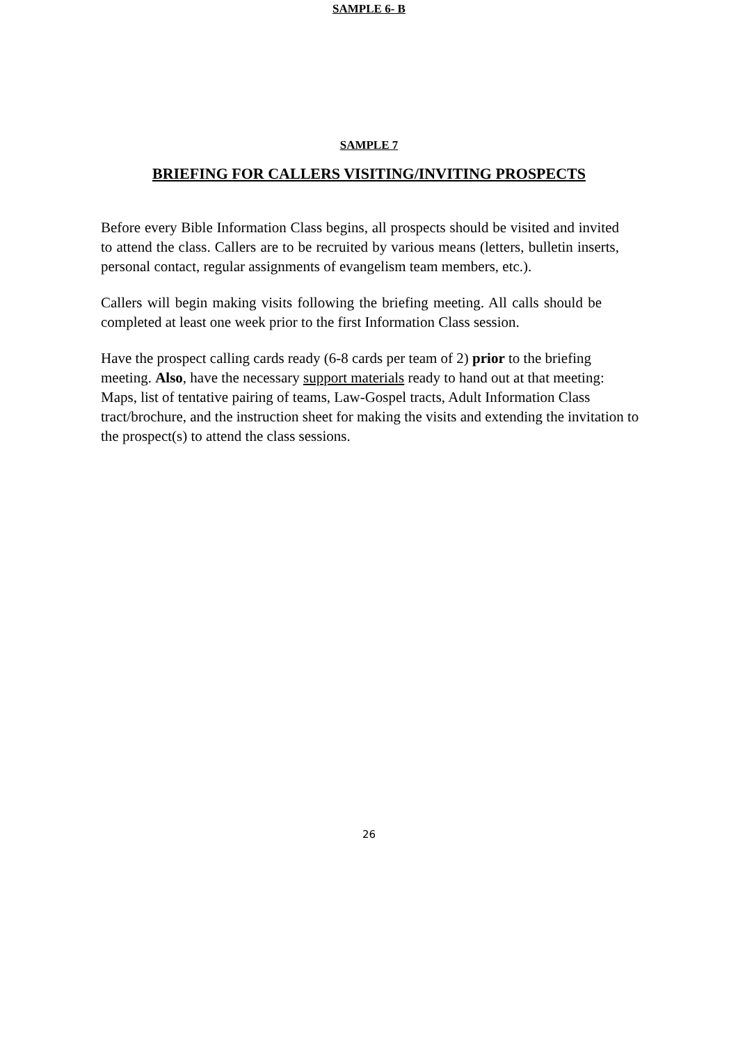SAMPLE 6- B
SAMPLE 7
BRIEFING FOR CALLERS VISITING/INVITING PROSPECTS
Before every Bible Information Class begins, all prospects should be visited and invited to attend the class. Callers are to be recruited by various means (letters, bulletin inserts, personal contact, regular assignments of evangelism team members, etc.).
Callers will begin making visits following the briefing meeting. All calls should be completed at least one week prior to the first Information Class session.
Have the prospect calling cards ready (6-8 cards per team of 2) prior to the briefing meeting. Also, have the necessary support materials ready to hand out at that meeting: Maps, list of tentative pairing of teams, Law-Gospel tracts, Adult Information Class tract/brochure, and the instruction sheet for making the visits and extending the invitation to the prospect(s) to attend the class sessions.
26